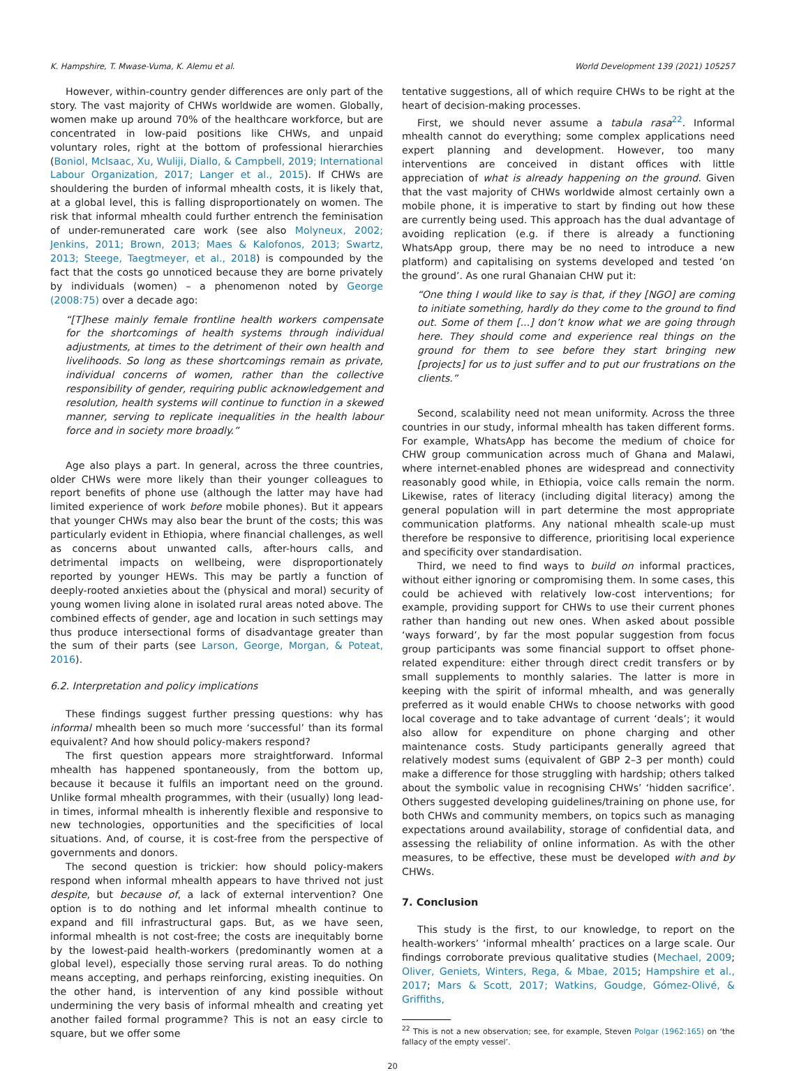K. Hampshire, T. Mwase-Vuma, K. Alemu et al. World Development 139 (2021) 105257
However, within-country gender differences are only part of the story. The vast majority of CHWs worldwide are women. Globally, women make up around 70% of the healthcare workforce, but are concentrated in low-paid positions like CHWs, and unpaid voluntary roles, right at the bottom of professional hierarchies (Boniol, McIsaac, Xu, Wuliji, Diallo, & Campbell, 2019; International Labour Organization, 2017; Langer et al., 2015). If CHWs are shouldering the burden of informal mhealth costs, it is likely that, at a global level, this is falling disproportionately on women. The risk that informal mhealth could further entrench the feminisation of under-remunerated care work (see also Molyneux, 2002; Jenkins, 2011; Brown, 2013; Maes & Kalofonos, 2013; Swartz, 2013; Steege, Taegtmeyer, et al., 2018) is compounded by the fact that the costs go unnoticed because they are borne privately by individuals (women) – a phenomenon noted by George (2008:75) over a decade ago:
“[T]hese mainly female frontline health workers compensate for the shortcomings of health systems through individual adjustments, at times to the detriment of their own health and livelihoods. So long as these shortcomings remain as private, individual concerns of women, rather than the collective responsibility of gender, requiring public acknowledgement and resolution, health systems will continue to function in a skewed manner, serving to replicate inequalities in the health labour force and in society more broadly.”
Age also plays a part. In general, across the three countries, older CHWs were more likely than their younger colleagues to report benefits of phone use (although the latter may have had limited experience of work before mobile phones). But it appears that younger CHWs may also bear the brunt of the costs; this was particularly evident in Ethiopia, where financial challenges, as well as concerns about unwanted calls, after-hours calls, and detrimental impacts on wellbeing, were disproportionately reported by younger HEWs. This may be partly a function of deeply-rooted anxieties about the (physical and moral) security of young women living alone in isolated rural areas noted above. The combined effects of gender, age and location in such settings may thus produce intersectional forms of disadvantage greater than the sum of their parts (see Larson, George, Morgan, & Poteat, 2016).
6.2. Interpretation and policy implications
These findings suggest further pressing questions: why has informal mhealth been so much more ‘successful’ than its formal equivalent? And how should policy-makers respond?
The first question appears more straightforward. Informal mhealth has happened spontaneously, from the bottom up, because it because it fulfils an important need on the ground. Unlike formal mhealth programmes, with their (usually) long lead-in times, informal mhealth is inherently flexible and responsive to new technologies, opportunities and the specificities of local situations. And, of course, it is cost-free from the perspective of governments and donors.
The second question is trickier: how should policy-makers respond when informal mhealth appears to have thrived not just despite, but because of, a lack of external intervention? One option is to do nothing and let informal mhealth continue to expand and fill infrastructural gaps. But, as we have seen, informal mhealth is not cost-free; the costs are inequitably borne by the lowest-paid health-workers (predominantly women at a global level), especially those serving rural areas. To do nothing means accepting, and perhaps reinforcing, existing inequities. On the other hand, is intervention of any kind possible without undermining the very basis of informal mhealth and creating yet another failed formal programme? This is not an easy circle to square, but we offer some
tentative suggestions, all of which require CHWs to be right at the heart of decision-making processes.
First, we should never assume a tabula rasa<sup>22</sup>. Informal mhealth cannot do everything; some complex applications need expert planning and development. However, too many interventions are conceived in distant offices with little appreciation of what is already happening on the ground. Given that the vast majority of CHWs worldwide almost certainly own a mobile phone, it is imperative to start by finding out how these are currently being used. This approach has the dual advantage of avoiding replication (e.g. if there is already a functioning WhatsApp group, there may be no need to introduce a new platform) and capitalising on systems developed and tested ‘on the ground’. As one rural Ghanaian CHW put it:
“One thing I would like to say is that, if they [NGO] are coming to initiate something, hardly do they come to the ground to find out. Some of them [...] don’t know what we are going through here. They should come and experience real things on the ground for them to see before they start bringing new [projects] for us to just suffer and to put our frustrations on the clients.”
Second, scalability need not mean uniformity. Across the three countries in our study, informal mhealth has taken different forms. For example, WhatsApp has become the medium of choice for CHW group communication across much of Ghana and Malawi, where internet-enabled phones are widespread and connectivity reasonably good while, in Ethiopia, voice calls remain the norm. Likewise, rates of literacy (including digital literacy) among the general population will in part determine the most appropriate communication platforms. Any national mhealth scale-up must therefore be responsive to difference, prioritising local experience and specificity over standardisation.
Third, we need to find ways to build on informal practices, without either ignoring or compromising them. In some cases, this could be achieved with relatively low-cost interventions; for example, providing support for CHWs to use their current phones rather than handing out new ones. When asked about possible ‘ways forward’, by far the most popular suggestion from focus group participants was some financial support to offset phone-related expenditure: either through direct credit transfers or by small supplements to monthly salaries. The latter is more in keeping with the spirit of informal mhealth, and was generally preferred as it would enable CHWs to choose networks with good local coverage and to take advantage of current ‘deals’; it would also allow for expenditure on phone charging and other maintenance costs. Study participants generally agreed that relatively modest sums (equivalent of GBP 2–3 per month) could make a difference for those struggling with hardship; others talked about the symbolic value in recognising CHWs’ ‘hidden sacrifice’. Others suggested developing guidelines/training on phone use, for both CHWs and community members, on topics such as managing expectations around availability, storage of confidential data, and assessing the reliability of online information. As with the other measures, to be effective, these must be developed with and by CHWs.
7. Conclusion
This study is the first, to our knowledge, to report on the health-workers’ ‘informal mhealth’ practices on a large scale. Our findings corroborate previous qualitative studies (Mechael, 2009; Oliver, Geniets, Winters, Rega, & Mbae, 2015; Hampshire et al., 2017; Mars & Scott, 2017; Watkins, Goudge, Gómez-Olivé, & Griffiths,
<sup>22</sup> This is not a new observation; see, for example, Steven Polgar (1962:165) on ‘the fallacy of the empty vessel’.
20